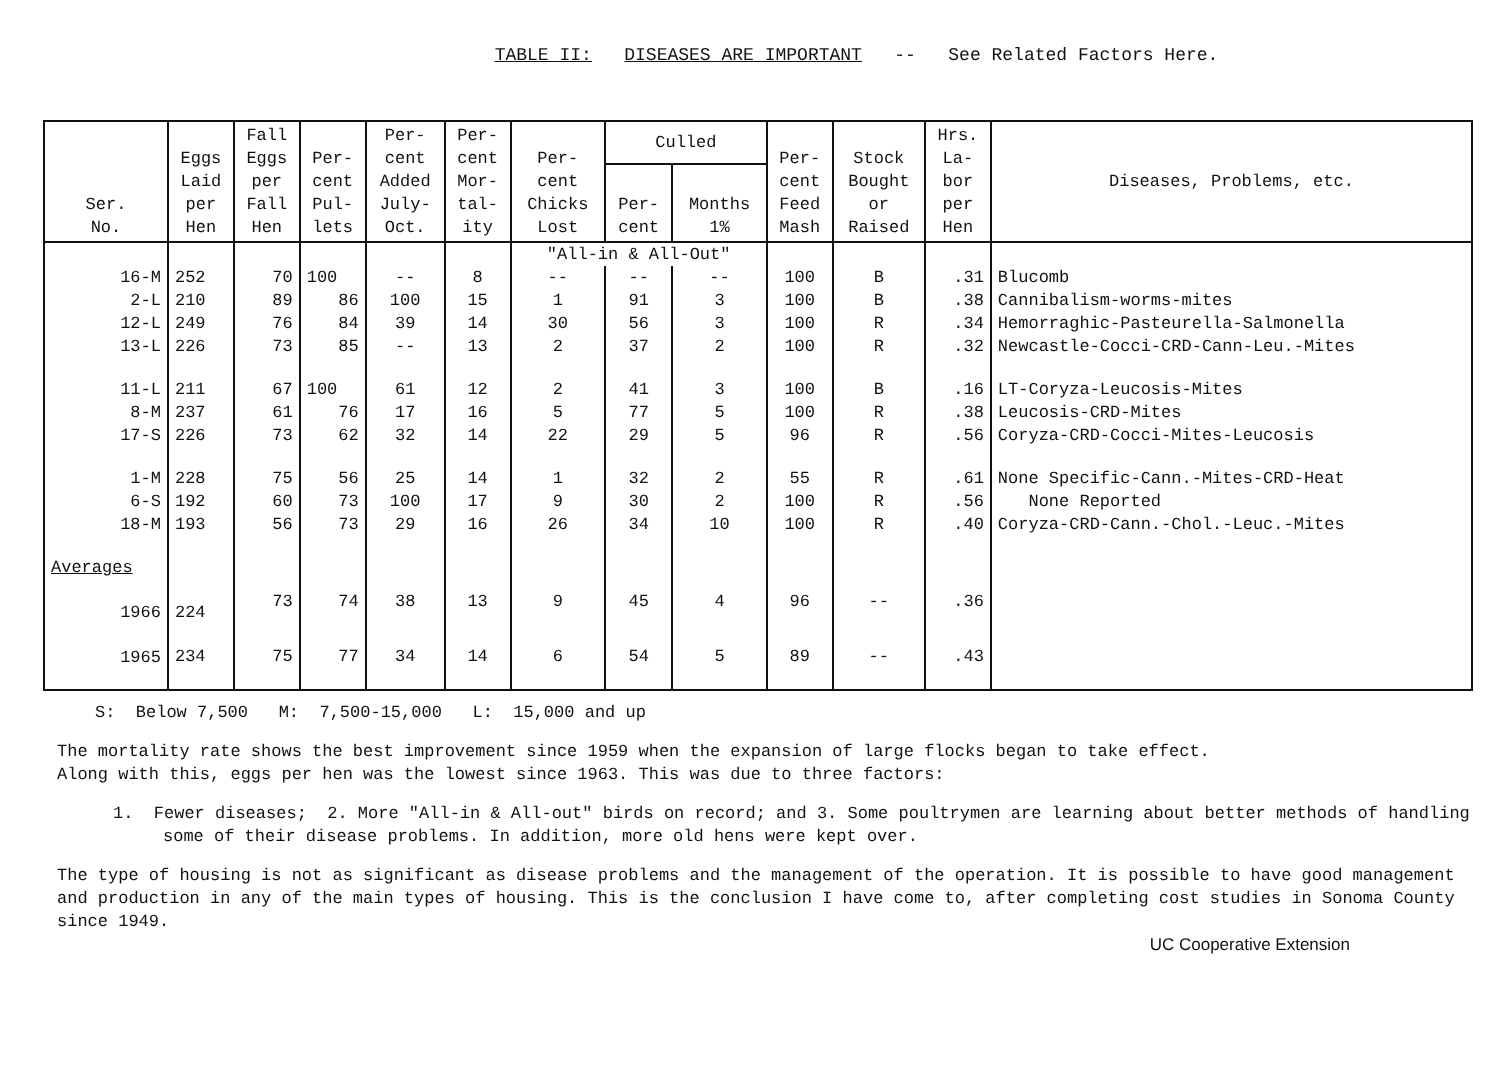TABLE II: DISEASES ARE IMPORTANT -- See Related Factors Here.
| Ser. No. | Eggs Laid per Hen | Fall Eggs per Fall Hen | Per- cent Pul- lets | Per- cent Added July- Oct. | Per- cent Mor- tal- ity | Per- cent Chicks Lost | Culled | | Per- cent Feed Mash | Stock Bought or Raised | Hrs. La- bor per Hen | Diseases, Problems, etc. |
| --- | --- | --- | --- | --- | --- | --- | --- | --- | --- | --- | --- | --- |
| | | | | | | | Per- cent | Months 1% | | | | |
| | | | | | | "All-in & All-Out" | | | | | | |
| 16-M | 252 | 70 | 100 | -- | 8 | -- | -- | -- | 100 | B | .31 | Blucomb |
| 2-L | 210 | 89 | 86 | 100 | 15 | 1 | 91 | 3 | 100 | B | .38 | Cannibalism-worms-mites |
| 12-L | 249 | 76 | 84 | 39 | 14 | 30 | 56 | 3 | 100 | R | .34 | Hemorraghic-Pasteurella-Salmonella |
| 13-L | 226 | 73 | 85 | -- | 13 | 2 | 37 | 2 | 100 | R | .32 | Newcastle-Cocci-CRD-Cann-Leu.-Mites |
| 11-L | 211 | 67 | 100 | 61 | 12 | 2 | 41 | 3 | 100 | B | .16 | LT-Coryza-Leucosis-Mites |
| 8-M | 237 | 61 | 76 | 17 | 16 | 5 | 77 | 5 | 100 | R | .38 | Leucosis-CRD-Mites |
| 17-S | 226 | 73 | 62 | 32 | 14 | 22 | 29 | 5 | 96 | R | .56 | Coryza-CRD-Cocci-Mites-Leucosis |
| 1-M | 228 | 75 | 56 | 25 | 14 | 1 | 32 | 2 | 55 | R | .61 | None Specific-Cann.-Mites-CRD-Heat |
| 6-S | 192 | 60 | 73 | 100 | 17 | 9 | 30 | 2 | 100 | R | .56 | None Reported |
| 18-M | 193 | 56 | 73 | 29 | 16 | 26 | 34 | 10 | 100 | R | .40 | Coryza-CRD-Cann.-Chol.-Leuc.-Mites |
| Averages | | | | | | | | | | | | |
| 1966 | 224 | 73 | 74 | 38 | 13 | 9 | 45 | 4 | 96 | -- | .36 | |
| 1965 | 234 | 75 | 77 | 34 | 14 | 6 | 54 | 5 | 89 | -- | .43 | |
S: Below 7,500 M: 7,500-15,000 L: 15,000 and up
The mortality rate shows the best improvement since 1959 when the expansion of large flocks began to take effect.
Along with this, eggs per hen was the lowest since 1963. This was due to three factors:
1. Fewer diseases; 2. More "All-in & All-out" birds on record; and 3. Some poultrymen are learning about better methods of handling some of their disease problems. In addition, more old hens were kept over.
The type of housing is not as significant as disease problems and the management of the operation. It is possible to have good management and production in any of the main types of housing. This is the conclusion I have come to, after completing cost studies in Sonoma County since 1949.
UC Cooperative Extension